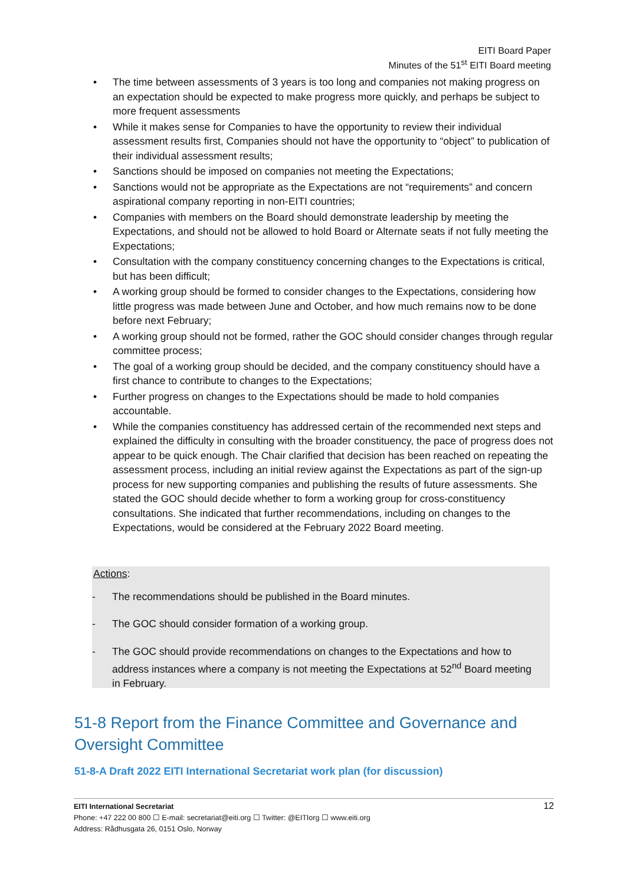EITI Board Paper
Minutes of the 51<sup>st</sup> EITI Board meeting
• The time between assessments of 3 years is too long and companies not making progress on an expectation should be expected to make progress more quickly, and perhaps be subject to more frequent assessments
• While it makes sense for Companies to have the opportunity to review their individual assessment results first, Companies should not have the opportunity to “object” to publication of their individual assessment results;
• Sanctions should be imposed on companies not meeting the Expectations;
• Sanctions would not be appropriate as the Expectations are not “requirements” and concern aspirational company reporting in non-EITI countries;
• Companies with members on the Board should demonstrate leadership by meeting the Expectations, and should not be allowed to hold Board or Alternate seats if not fully meeting the Expectations;
• Consultation with the company constituency concerning changes to the Expectations is critical, but has been difficult;
• A working group should be formed to consider changes to the Expectations, considering how little progress was made between June and October, and how much remains now to be done before next February;
• A working group should not be formed, rather the GOC should consider changes through regular committee process;
• The goal of a working group should be decided, and the company constituency should have a first chance to contribute to changes to the Expectations;
• Further progress on changes to the Expectations should be made to hold companies accountable.
• While the companies constituency has addressed certain of the recommended next steps and explained the difficulty in consulting with the broader constituency, the pace of progress does not appear to be quick enough. The Chair clarified that decision has been reached on repeating the assessment process, including an initial review against the Expectations as part of the sign-up process for new supporting companies and publishing the results of future assessments. She stated the GOC should decide whether to form a working group for cross-constituency consultations. She indicated that further recommendations, including on changes to the Expectations, would be considered at the February 2022 Board meeting.
Actions:
- The recommendations should be published in the Board minutes.
- The GOC should consider formation of a working group.
- The GOC should provide recommendations on changes to the Expectations and how to address instances where a company is not meeting the Expectations at 52<sup>nd</sup> Board meeting in February.
51-8 Report from the Finance Committee and Governance and Oversight Committee
51-8-A Draft 2022 EITI International Secretariat work plan (for discussion)
12 EITI International Secretariat
Phone: +47 222 00 800 ☐ E-mail: secretariat@eiti.org ☐ Twitter: @EITIorg ☐ www.eiti.org
Address: Rådhusgata 26, 0151 Oslo, Norway